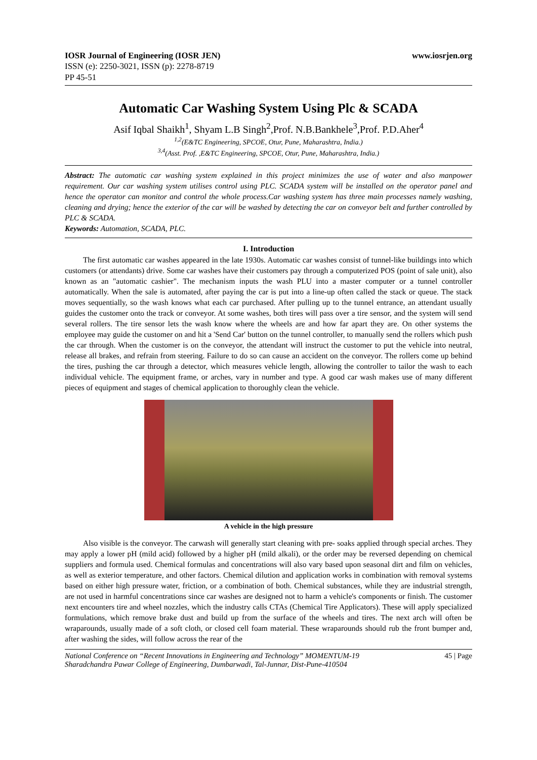IOSR Journal of Engineering (IOSR JEN) www.iosrjen.org
ISSN (e): 2250-3021, ISSN (p): 2278-8719
PP 45-51
Automatic Car Washing System Using Plc & SCADA
Asif Iqbal Shaikh<sup>1</sup>, Shyam L.B Singh<sup>2</sup>,Prof. N.B.Bankhele<sup>3</sup>,Prof. P.D.Aher<sup>4</sup>
<sup>1,2</sup>(E&TC Engineering, SPCOE, Otur, Pune, Maharashtra, India.)
<sup>3,4</sup>(Asst. Prof. ,E&TC Engineering, SPCOE, Otur, Pune, Maharashtra, India.)
Abstract: The automatic car washing system explained in this project minimizes the use of water and also manpower requirement. Our car washing system utilises control using PLC. SCADA system will be installed on the operator panel and hence the operator can monitor and control the whole process.Car washing system has three main processes namely washing, cleaning and drying; hence the exterior of the car will be washed by detecting the car on conveyor belt and further controlled by PLC & SCADA.
Keywords: Automation, SCADA, PLC.
I. Introduction
The first automatic car washes appeared in the late 1930s. Automatic car washes consist of tunnel-like buildings into which customers (or attendants) drive. Some car washes have their customers pay through a computerized POS (point of sale unit), also known as an "automatic cashier". The mechanism inputs the wash PLU into a master computer or a tunnel controller automatically. When the sale is automated, after paying the car is put into a line-up often called the stack or queue. The stack moves sequentially, so the wash knows what each car purchased. After pulling up to the tunnel entrance, an attendant usually guides the customer onto the track or conveyor. At some washes, both tires will pass over a tire sensor, and the system will send several rollers. The tire sensor lets the wash know where the wheels are and how far apart they are. On other systems the employee may guide the customer on and hit a 'Send Car' button on the tunnel controller, to manually send the rollers which push the car through. When the customer is on the conveyor, the attendant will instruct the customer to put the vehicle into neutral, release all brakes, and refrain from steering. Failure to do so can cause an accident on the conveyor. The rollers come up behind the tires, pushing the car through a detector, which measures vehicle length, allowing the controller to tailor the wash to each individual vehicle. The equipment frame, or arches, vary in number and type. A good car wash makes use of many different pieces of equipment and stages of chemical application to thoroughly clean the vehicle.
A vehicle in the high pressure
Also visible is the conveyor. The carwash will generally start cleaning with pre- soaks applied through special arches. They may apply a lower pH (mild acid) followed by a higher pH (mild alkali), or the order may be reversed depending on chemical suppliers and formula used. Chemical formulas and concentrations will also vary based upon seasonal dirt and film on vehicles, as well as exterior temperature, and other factors. Chemical dilution and application works in combination with removal systems based on either high pressure water, friction, or a combination of both. Chemical substances, while they are industrial strength, are not used in harmful concentrations since car washes are designed not to harm a vehicle's components or finish. The customer next encounters tire and wheel nozzles, which the industry calls CTAs (Chemical Tire Applicators). These will apply specialized formulations, which remove brake dust and build up from the surface of the wheels and tires. The next arch will often be wraparounds, usually made of a soft cloth, or closed cell foam material. These wraparounds should rub the front bumper and, after washing the sides, will follow across the rear of the
National Conference on “Recent Innovations in Engineering and Technology” MOMENTUM-19
Sharadchandra Pawar College of Engineering, Dumbarwadi, Tal-Junnar, Dist-Pune-410504 45 | Page